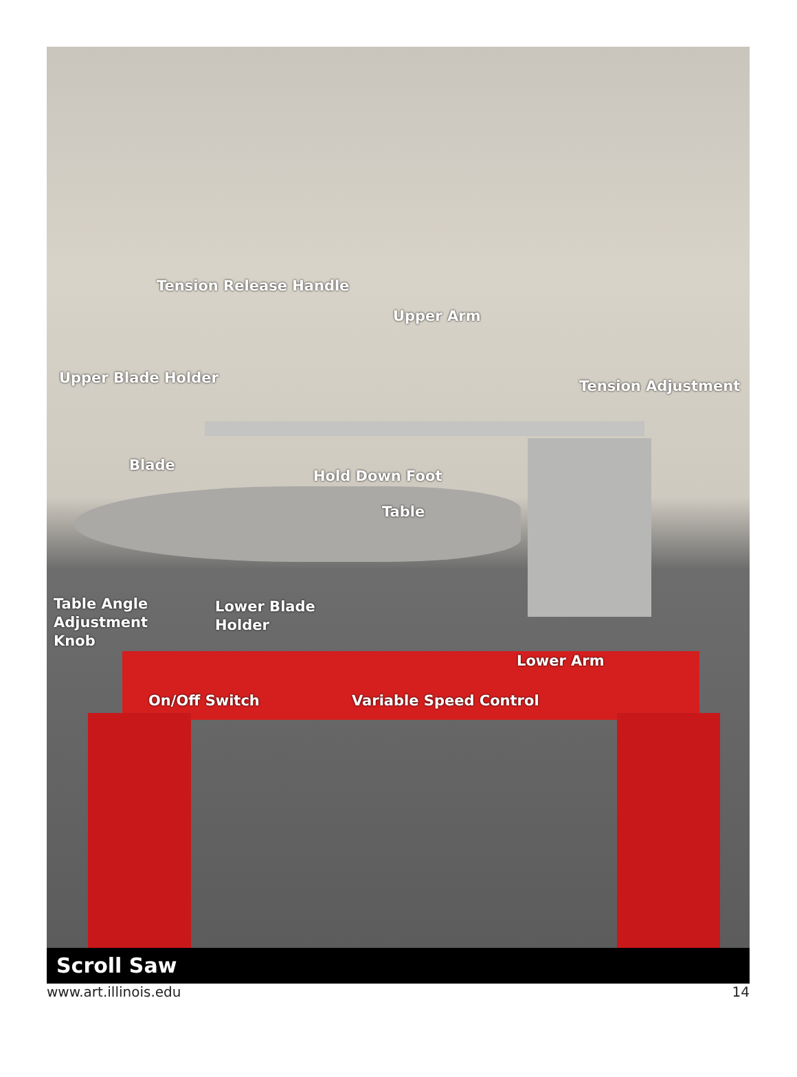Tension Release Handle
Upper Arm
Upper Blade Holder Tension Adjustment
Blade
Hold Down Foot
Table
Table Angle
Adjustment
Knob
Lower Blade
Holder
Lower Arm
On/Off Switch Variable Speed Control
Scroll Saw
www.art.illinois.edu 14